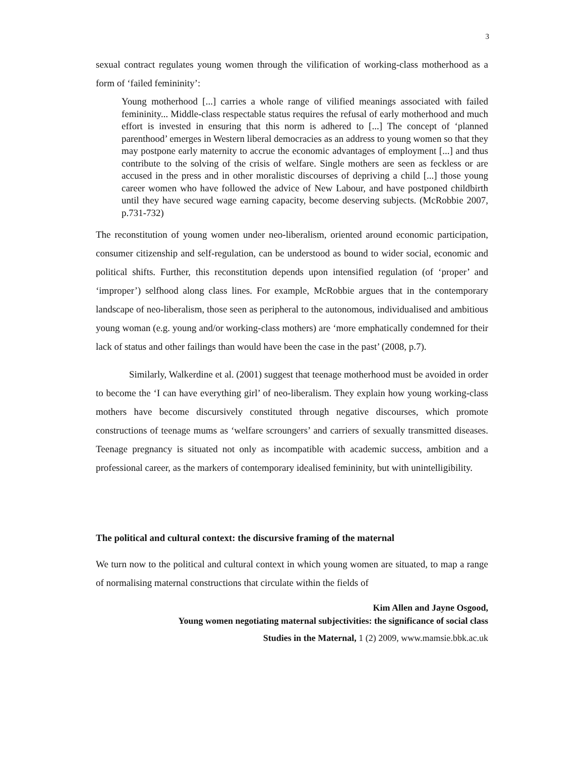3
sexual contract regulates young women through the vilification of working-class motherhood as a form of ‘failed femininity’:
Young motherhood [...] carries a whole range of vilified meanings associated with failed femininity... Middle-class respectable status requires the refusal of early motherhood and much effort is invested in ensuring that this norm is adhered to [...] The concept of ‘planned parenthood’ emerges in Western liberal democracies as an address to young women so that they may postpone early maternity to accrue the economic advantages of employment [...] and thus contribute to the solving of the crisis of welfare. Single mothers are seen as feckless or are accused in the press and in other moralistic discourses of depriving a child [...] those young career women who have followed the advice of New Labour, and have postponed childbirth until they have secured wage earning capacity, become deserving subjects. (McRobbie 2007, p.731-732)
The reconstitution of young women under neo-liberalism, oriented around economic participation, consumer citizenship and self-regulation, can be understood as bound to wider social, economic and political shifts. Further, this reconstitution depends upon intensified regulation (of ‘proper’ and ‘improper’) selfhood along class lines. For example, McRobbie argues that in the contemporary landscape of neo-liberalism, those seen as peripheral to the autonomous, individualised and ambitious young woman (e.g. young and/or working-class mothers) are ‘more emphatically condemned for their lack of status and other failings than would have been the case in the past’ (2008, p.7).
Similarly, Walkerdine et al. (2001) suggest that teenage motherhood must be avoided in order to become the ‘I can have everything girl’ of neo-liberalism. They explain how young working-class mothers have become discursively constituted through negative discourses, which promote constructions of teenage mums as ‘welfare scroungers’ and carriers of sexually transmitted diseases. Teenage pregnancy is situated not only as incompatible with academic success, ambition and a professional career, as the markers of contemporary idealised femininity, but with unintelligibility.
The political and cultural context: the discursive framing of the maternal
We turn now to the political and cultural context in which young women are situated, to map a range of normalising maternal constructions that circulate within the fields of
Kim Allen and Jayne Osgood,
Young women negotiating maternal subjectivities: the significance of social class
Studies in the Maternal, 1 (2) 2009, www.mamsie.bbk.ac.uk